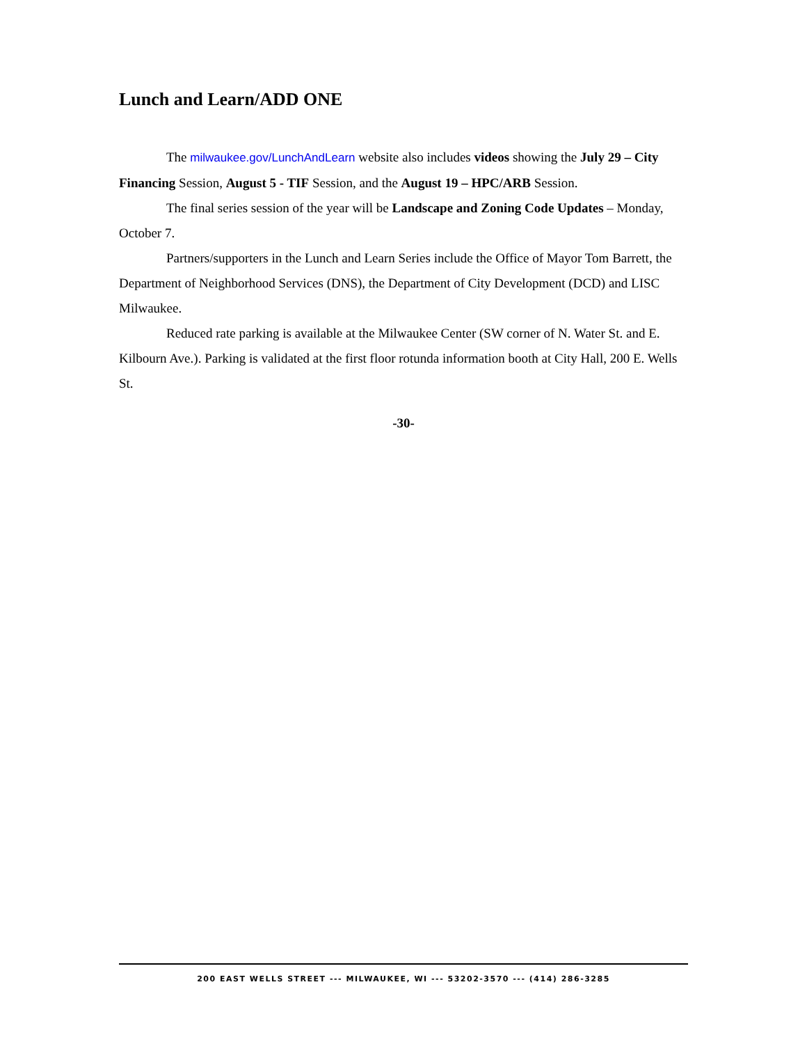Lunch and Learn/ADD ONE
The milwaukee.gov/LunchAndLearn website also includes videos showing the July 29 – City Financing Session, August 5 - TIF Session, and the August 19 – HPC/ARB Session.
The final series session of the year will be Landscape and Zoning Code Updates – Monday, October 7.
Partners/supporters in the Lunch and Learn Series include the Office of Mayor Tom Barrett, the Department of Neighborhood Services (DNS), the Department of City Development (DCD) and LISC Milwaukee.
Reduced rate parking is available at the Milwaukee Center (SW corner of N. Water St. and E. Kilbourn Ave.). Parking is validated at the first floor rotunda information booth at City Hall, 200 E. Wells St.
-30-
200 EAST WELLS STREET --- MILWAUKEE, WI --- 53202-3570 --- (414) 286-3285